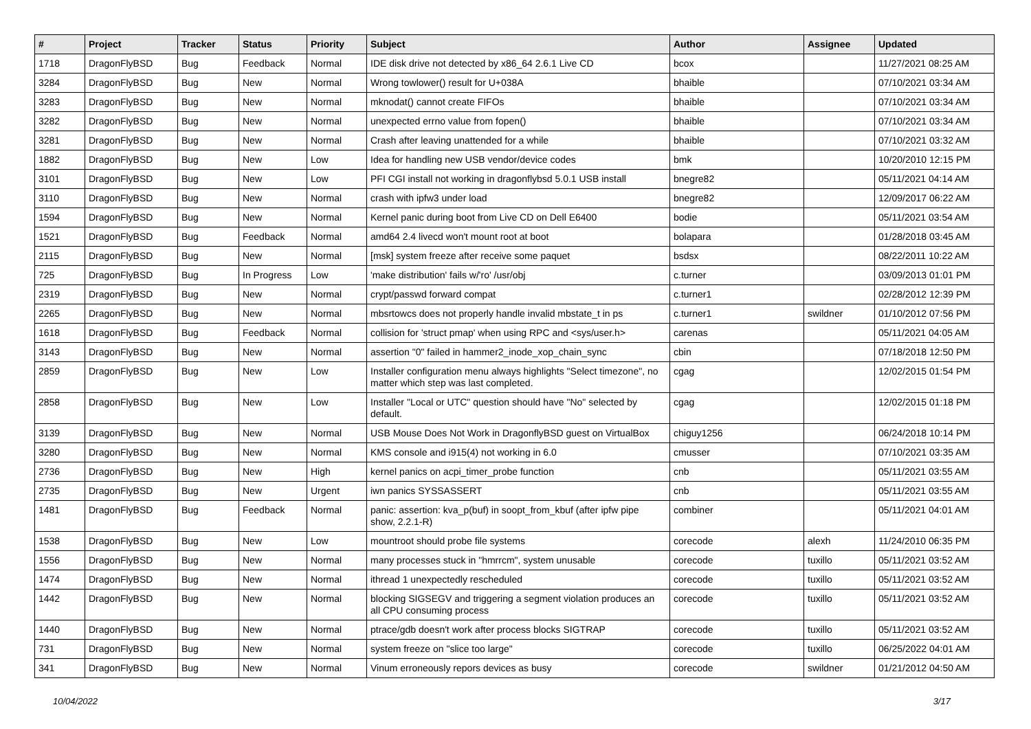| # | Project | Tracker | Status | Priority | Subject | Author | Assignee | Updated |
| --- | --- | --- | --- | --- | --- | --- | --- | --- |
| 1718 | DragonFlyBSD | Bug | Feedback | Normal | IDE disk drive not detected by x86_64 2.6.1 Live CD | bcox | | 11/27/2021 08:25 AM |
| 3284 | DragonFlyBSD | Bug | New | Normal | Wrong towlower() result for U+038A | bhaible | | 07/10/2021 03:34 AM |
| 3283 | DragonFlyBSD | Bug | New | Normal | mknodat() cannot create FIFOs | bhaible | | 07/10/2021 03:34 AM |
| 3282 | DragonFlyBSD | Bug | New | Normal | unexpected errno value from fopen() | bhaible | | 07/10/2021 03:34 AM |
| 3281 | DragonFlyBSD | Bug | New | Normal | Crash after leaving unattended for a while | bhaible | | 07/10/2021 03:32 AM |
| 1882 | DragonFlyBSD | Bug | New | Low | Idea for handling new USB vendor/device codes | bmk | | 10/20/2010 12:15 PM |
| 3101 | DragonFlyBSD | Bug | New | Low | PFI CGI install not working in dragonflybsd 5.0.1 USB install | bnegre82 | | 05/11/2021 04:14 AM |
| 3110 | DragonFlyBSD | Bug | New | Normal | crash with ipfw3 under load | bnegre82 | | 12/09/2017 06:22 AM |
| 1594 | DragonFlyBSD | Bug | New | Normal | Kernel panic during boot from Live CD on Dell E6400 | bodie | | 05/11/2021 03:54 AM |
| 1521 | DragonFlyBSD | Bug | Feedback | Normal | amd64 2.4 livecd won't mount root at boot | bolapara | | 01/28/2018 03:45 AM |
| 2115 | DragonFlyBSD | Bug | New | Normal | [msk] system freeze after receive some paquet | bsdsx | | 08/22/2011 10:22 AM |
| 725 | DragonFlyBSD | Bug | In Progress | Low | 'make distribution' fails w/'ro' /usr/obj | c.turner | | 03/09/2013 01:01 PM |
| 2319 | DragonFlyBSD | Bug | New | Normal | crypt/passwd forward compat | c.turner1 | | 02/28/2012 12:39 PM |
| 2265 | DragonFlyBSD | Bug | New | Normal | mbsrtowcs does not properly handle invalid mbstate_t in ps | c.turner1 | swildner | 01/10/2012 07:56 PM |
| 1618 | DragonFlyBSD | Bug | Feedback | Normal | collision for 'struct pmap' when using RPC and <sys/user.h> | carenas | | 05/11/2021 04:05 AM |
| 3143 | DragonFlyBSD | Bug | New | Normal | assertion "0" failed in hammer2_inode_xop_chain_sync | cbin | | 07/18/2018 12:50 PM |
| 2859 | DragonFlyBSD | Bug | New | Low | Installer configuration menu always highlights "Select timezone", no matter which step was last completed. | cgag | | 12/02/2015 01:54 PM |
| 2858 | DragonFlyBSD | Bug | New | Low | Installer "Local or UTC" question should have "No" selected by default. | cgag | | 12/02/2015 01:18 PM |
| 3139 | DragonFlyBSD | Bug | New | Normal | USB Mouse Does Not Work in DragonflyBSD guest on VirtualBox | chiguy1256 | | 06/24/2018 10:14 PM |
| 3280 | DragonFlyBSD | Bug | New | Normal | KMS console and i915(4) not working in 6.0 | cmusser | | 07/10/2021 03:35 AM |
| 2736 | DragonFlyBSD | Bug | New | High | kernel panics on acpi_timer_probe function | cnb | | 05/11/2021 03:55 AM |
| 2735 | DragonFlyBSD | Bug | New | Urgent | iwn panics SYSSASSERT | cnb | | 05/11/2021 03:55 AM |
| 1481 | DragonFlyBSD | Bug | Feedback | Normal | panic: assertion: kva_p(buf) in soopt_from_kbuf (after ipfw pipe show, 2.2.1-R) | combiner | | 05/11/2021 04:01 AM |
| 1538 | DragonFlyBSD | Bug | New | Low | mountroot should probe file systems | corecode | alexh | 11/24/2010 06:35 PM |
| 1556 | DragonFlyBSD | Bug | New | Normal | many processes stuck in "hmrrcm", system unusable | corecode | tuxillo | 05/11/2021 03:52 AM |
| 1474 | DragonFlyBSD | Bug | New | Normal | ithread 1 unexpectedly rescheduled | corecode | tuxillo | 05/11/2021 03:52 AM |
| 1442 | DragonFlyBSD | Bug | New | Normal | blocking SIGSEGV and triggering a segment violation produces an all CPU consuming process | corecode | tuxillo | 05/11/2021 03:52 AM |
| 1440 | DragonFlyBSD | Bug | New | Normal | ptrace/gdb doesn't work after process blocks SIGTRAP | corecode | tuxillo | 05/11/2021 03:52 AM |
| 731 | DragonFlyBSD | Bug | New | Normal | system freeze on "slice too large" | corecode | tuxillo | 06/25/2022 04:01 AM |
| 341 | DragonFlyBSD | Bug | New | Normal | Vinum erroneously repors devices as busy | corecode | swildner | 01/21/2012 04:50 AM |
10/04/2022 3/17